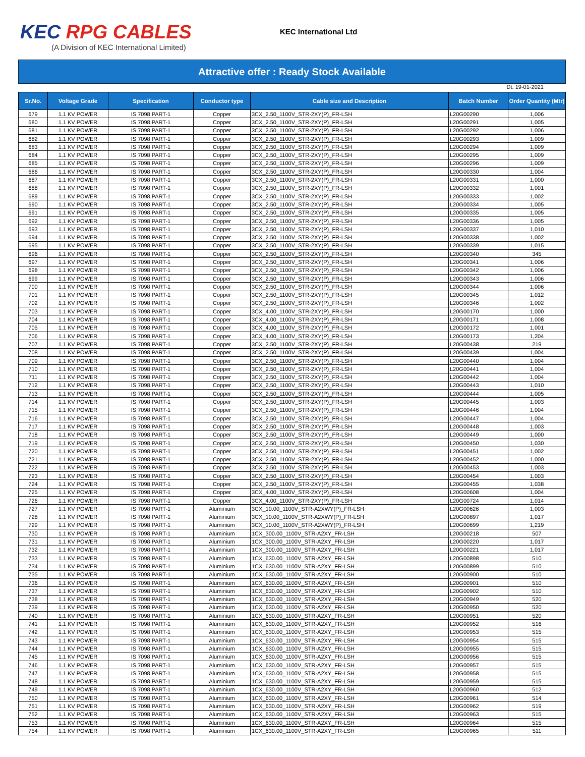KEC RPG CABLES
(A Division of KEC International Limited)
KEC International Ltd
Attractive offer : Ready Stock Available
Dt. 19-01-2021
| Sr.No. | Voltage Grade | Specification | Conductor type | Cable size and Description | Batch Number | Order Quantity (Mtr) |
| --- | --- | --- | --- | --- | --- | --- |
| 679 | 1.1 KV POWER | IS 7098 PART-1 | Copper | 3CX_2.50_1100V_STR-2XY(P)_FR-LSH | L20G00290 | 1,006 |
| 680 | 1.1 KV POWER | IS 7098 PART-1 | Copper | 3CX_2.50_1100V_STR-2XY(P)_FR-LSH | L20G00291 | 1,005 |
| 681 | 1.1 KV POWER | IS 7098 PART-1 | Copper | 3CX_2.50_1100V_STR-2XY(P)_FR-LSH | L20G00292 | 1,006 |
| 682 | 1.1 KV POWER | IS 7098 PART-1 | Copper | 3CX_2.50_1100V_STR-2XY(P)_FR-LSH | L20G00293 | 1,009 |
| 683 | 1.1 KV POWER | IS 7098 PART-1 | Copper | 3CX_2.50_1100V_STR-2XY(P)_FR-LSH | L20G00294 | 1,009 |
| 684 | 1.1 KV POWER | IS 7098 PART-1 | Copper | 3CX_2.50_1100V_STR-2XY(P)_FR-LSH | L20G00295 | 1,009 |
| 685 | 1.1 KV POWER | IS 7098 PART-1 | Copper | 3CX_2.50_1100V_STR-2XY(P)_FR-LSH | L20G00296 | 1,009 |
| 686 | 1.1 KV POWER | IS 7098 PART-1 | Copper | 3CX_2.50_1100V_STR-2XY(P)_FR-LSH | L20G00330 | 1,004 |
| 687 | 1.1 KV POWER | IS 7098 PART-1 | Copper | 3CX_2.50_1100V_STR-2XY(P)_FR-LSH | L20G00331 | 1,000 |
| 688 | 1.1 KV POWER | IS 7098 PART-1 | Copper | 3CX_2.50_1100V_STR-2XY(P)_FR-LSH | L20G00332 | 1,001 |
| 689 | 1.1 KV POWER | IS 7098 PART-1 | Copper | 3CX_2.50_1100V_STR-2XY(P)_FR-LSH | L20G00333 | 1,002 |
| 690 | 1.1 KV POWER | IS 7098 PART-1 | Copper | 3CX_2.50_1100V_STR-2XY(P)_FR-LSH | L20G00334 | 1,005 |
| 691 | 1.1 KV POWER | IS 7098 PART-1 | Copper | 3CX_2.50_1100V_STR-2XY(P)_FR-LSH | L20G00335 | 1,005 |
| 692 | 1.1 KV POWER | IS 7098 PART-1 | Copper | 3CX_2.50_1100V_STR-2XY(P)_FR-LSH | L20G00336 | 1,005 |
| 693 | 1.1 KV POWER | IS 7098 PART-1 | Copper | 3CX_2.50_1100V_STR-2XY(P)_FR-LSH | L20G00337 | 1,010 |
| 694 | 1.1 KV POWER | IS 7098 PART-1 | Copper | 3CX_2.50_1100V_STR-2XY(P)_FR-LSH | L20G00338 | 1,002 |
| 695 | 1.1 KV POWER | IS 7098 PART-1 | Copper | 3CX_2.50_1100V_STR-2XY(P)_FR-LSH | L20G00339 | 1,015 |
| 696 | 1.1 KV POWER | IS 7098 PART-1 | Copper | 3CX_2.50_1100V_STR-2XY(P)_FR-LSH | L20G00340 | 345 |
| 697 | 1.1 KV POWER | IS 7098 PART-1 | Copper | 3CX_2.50_1100V_STR-2XY(P)_FR-LSH | L20G00341 | 1,006 |
| 698 | 1.1 KV POWER | IS 7098 PART-1 | Copper | 3CX_2.50_1100V_STR-2XY(P)_FR-LSH | L20G00342 | 1,006 |
| 699 | 1.1 KV POWER | IS 7098 PART-1 | Copper | 3CX_2.50_1100V_STR-2XY(P)_FR-LSH | L20G00343 | 1,006 |
| 700 | 1.1 KV POWER | IS 7098 PART-1 | Copper | 3CX_2.50_1100V_STR-2XY(P)_FR-LSH | L20G00344 | 1,006 |
| 701 | 1.1 KV POWER | IS 7098 PART-1 | Copper | 3CX_2.50_1100V_STR-2XY(P)_FR-LSH | L20G00345 | 1,012 |
| 702 | 1.1 KV POWER | IS 7098 PART-1 | Copper | 3CX_2.50_1100V_STR-2XY(P)_FR-LSH | L20G00346 | 1,002 |
| 703 | 1.1 KV POWER | IS 7098 PART-1 | Copper | 3CX_4.00_1100V_STR-2XY(P)_FR-LSH | L20G00170 | 1,000 |
| 704 | 1.1 KV POWER | IS 7098 PART-1 | Copper | 3CX_4.00_1100V_STR-2XY(P)_FR-LSH | L20G00171 | 1,008 |
| 705 | 1.1 KV POWER | IS 7098 PART-1 | Copper | 3CX_4.00_1100V_STR-2XY(P)_FR-LSH | L20G00172 | 1,001 |
| 706 | 1.1 KV POWER | IS 7098 PART-1 | Copper | 3CX_4.00_1100V_STR-2XY(P)_FR-LSH | L20G00173 | 1,204 |
| 707 | 1.1 KV POWER | IS 7098 PART-1 | Copper | 3CX_2.50_1100V_STR-2XY(P)_FR-LSH | L20G00438 | 219 |
| 708 | 1.1 KV POWER | IS 7098 PART-1 | Copper | 3CX_2.50_1100V_STR-2XY(P)_FR-LSH | L20G00439 | 1,004 |
| 709 | 1.1 KV POWER | IS 7098 PART-1 | Copper | 3CX_2.50_1100V_STR-2XY(P)_FR-LSH | L20G00440 | 1,004 |
| 710 | 1.1 KV POWER | IS 7098 PART-1 | Copper | 3CX_2.50_1100V_STR-2XY(P)_FR-LSH | L20G00441 | 1,004 |
| 711 | 1.1 KV POWER | IS 7098 PART-1 | Copper | 3CX_2.50_1100V_STR-2XY(P)_FR-LSH | L20G00442 | 1,004 |
| 712 | 1.1 KV POWER | IS 7098 PART-1 | Copper | 3CX_2.50_1100V_STR-2XY(P)_FR-LSH | L20G00443 | 1,010 |
| 713 | 1.1 KV POWER | IS 7098 PART-1 | Copper | 3CX_2.50_1100V_STR-2XY(P)_FR-LSH | L20G00444 | 1,005 |
| 714 | 1.1 KV POWER | IS 7098 PART-1 | Copper | 3CX_2.50_1100V_STR-2XY(P)_FR-LSH | L20G00445 | 1,003 |
| 715 | 1.1 KV POWER | IS 7098 PART-1 | Copper | 3CX_2.50_1100V_STR-2XY(P)_FR-LSH | L20G00446 | 1,004 |
| 716 | 1.1 KV POWER | IS 7098 PART-1 | Copper | 3CX_2.50_1100V_STR-2XY(P)_FR-LSH | L20G00447 | 1,004 |
| 717 | 1.1 KV POWER | IS 7098 PART-1 | Copper | 3CX_2.50_1100V_STR-2XY(P)_FR-LSH | L20G00448 | 1,003 |
| 718 | 1.1 KV POWER | IS 7098 PART-1 | Copper | 3CX_2.50_1100V_STR-2XY(P)_FR-LSH | L20G00449 | 1,000 |
| 719 | 1.1 KV POWER | IS 7098 PART-1 | Copper | 3CX_2.50_1100V_STR-2XY(P)_FR-LSH | L20G00450 | 1,030 |
| 720 | 1.1 KV POWER | IS 7098 PART-1 | Copper | 3CX_2.50_1100V_STR-2XY(P)_FR-LSH | L20G00451 | 1,002 |
| 721 | 1.1 KV POWER | IS 7098 PART-1 | Copper | 3CX_2.50_1100V_STR-2XY(P)_FR-LSH | L20G00452 | 1,000 |
| 722 | 1.1 KV POWER | IS 7098 PART-1 | Copper | 3CX_2.50_1100V_STR-2XY(P)_FR-LSH | L20G00453 | 1,003 |
| 723 | 1.1 KV POWER | IS 7098 PART-1 | Copper | 3CX_2.50_1100V_STR-2XY(P)_FR-LSH | L20G00454 | 1,003 |
| 724 | 1.1 KV POWER | IS 7098 PART-1 | Copper | 3CX_2.50_1100V_STR-2XY(P)_FR-LSH | L20G00455 | 1,038 |
| 725 | 1.1 KV POWER | IS 7098 PART-1 | Copper | 3CX_4.00_1100V_STR-2XY(P)_FR-LSH | L20G00608 | 1,004 |
| 726 | 1.1 KV POWER | IS 7098 PART-1 | Copper | 3CX_4.00_1100V_STR-2XY(P)_FR-LSH | L20G00724 | 1,014 |
| 727 | 1.1 KV POWER | IS 7098 PART-1 | Aluminium | 3CX_10.00_1100V_STR-A2XWY(P)_FR-LSH | L20G00626 | 1,003 |
| 728 | 1.1 KV POWER | IS 7098 PART-1 | Aluminium | 3CX_10.00_1100V_STR-A2XWY(P)_FR-LSH | L20G00897 | 1,017 |
| 729 | 1.1 KV POWER | IS 7098 PART-1 | Aluminium | 3CX_10.00_1100V_STR-A2XWY(P)_FR-LSH | L20G00699 | 1,219 |
| 730 | 1.1 KV POWER | IS 7098 PART-1 | Aluminium | 1CX_300.00_1100V_STR-A2XY_FR-LSH | L20G00218 | 507 |
| 731 | 1.1 KV POWER | IS 7098 PART-1 | Aluminium | 1CX_300.00_1100V_STR-A2XY_FR-LSH | L20G00220 | 1,017 |
| 732 | 1.1 KV POWER | IS 7098 PART-1 | Aluminium | 1CX_300.00_1100V_STR-A2XY_FR-LSH | L20G00221 | 1,017 |
| 733 | 1.1 KV POWER | IS 7098 PART-1 | Aluminium | 1CX_630.00_1100V_STR-A2XY_FR-LSH | L20G00898 | 510 |
| 734 | 1.1 KV POWER | IS 7098 PART-1 | Aluminium | 1CX_630.00_1100V_STR-A2XY_FR-LSH | L20G00899 | 510 |
| 735 | 1.1 KV POWER | IS 7098 PART-1 | Aluminium | 1CX_630.00_1100V_STR-A2XY_FR-LSH | L20G00900 | 510 |
| 736 | 1.1 KV POWER | IS 7098 PART-1 | Aluminium | 1CX_630.00_1100V_STR-A2XY_FR-LSH | L20G00901 | 510 |
| 737 | 1.1 KV POWER | IS 7098 PART-1 | Aluminium | 1CX_630.00_1100V_STR-A2XY_FR-LSH | L20G00902 | 510 |
| 738 | 1.1 KV POWER | IS 7098 PART-1 | Aluminium | 1CX_630.00_1100V_STR-A2XY_FR-LSH | L20G00949 | 520 |
| 739 | 1.1 KV POWER | IS 7098 PART-1 | Aluminium | 1CX_630.00_1100V_STR-A2XY_FR-LSH | L20G00950 | 520 |
| 740 | 1.1 KV POWER | IS 7098 PART-1 | Aluminium | 1CX_630.00_1100V_STR-A2XY_FR-LSH | L20G00951 | 520 |
| 741 | 1.1 KV POWER | IS 7098 PART-1 | Aluminium | 1CX_630.00_1100V_STR-A2XY_FR-LSH | L20G00952 | 516 |
| 742 | 1.1 KV POWER | IS 7098 PART-1 | Aluminium | 1CX_630.00_1100V_STR-A2XY_FR-LSH | L20G00953 | 515 |
| 743 | 1.1 KV POWER | IS 7098 PART-1 | Aluminium | 1CX_630.00_1100V_STR-A2XY_FR-LSH | L20G00954 | 515 |
| 744 | 1.1 KV POWER | IS 7098 PART-1 | Aluminium | 1CX_630.00_1100V_STR-A2XY_FR-LSH | L20G00955 | 515 |
| 745 | 1.1 KV POWER | IS 7098 PART-1 | Aluminium | 1CX_630.00_1100V_STR-A2XY_FR-LSH | L20G00956 | 515 |
| 746 | 1.1 KV POWER | IS 7098 PART-1 | Aluminium | 1CX_630.00_1100V_STR-A2XY_FR-LSH | L20G00957 | 515 |
| 747 | 1.1 KV POWER | IS 7098 PART-1 | Aluminium | 1CX_630.00_1100V_STR-A2XY_FR-LSH | L20G00958 | 515 |
| 748 | 1.1 KV POWER | IS 7098 PART-1 | Aluminium | 1CX_630.00_1100V_STR-A2XY_FR-LSH | L20G00959 | 515 |
| 749 | 1.1 KV POWER | IS 7098 PART-1 | Aluminium | 1CX_630.00_1100V_STR-A2XY_FR-LSH | L20G00960 | 512 |
| 750 | 1.1 KV POWER | IS 7098 PART-1 | Aluminium | 1CX_630.00_1100V_STR-A2XY_FR-LSH | L20G00961 | 514 |
| 751 | 1.1 KV POWER | IS 7098 PART-1 | Aluminium | 1CX_630.00_1100V_STR-A2XY_FR-LSH | L20G00962 | 519 |
| 752 | 1.1 KV POWER | IS 7098 PART-1 | Aluminium | 1CX_630.00_1100V_STR-A2XY_FR-LSH | L20G00963 | 515 |
| 753 | 1.1 KV POWER | IS 7098 PART-1 | Aluminium | 1CX_630.00_1100V_STR-A2XY_FR-LSH | L20G00964 | 515 |
| 754 | 1.1 KV POWER | IS 7098 PART-1 | Aluminium | 1CX_630.00_1100V_STR-A2XY_FR-LSH | L20G00965 | 511 |